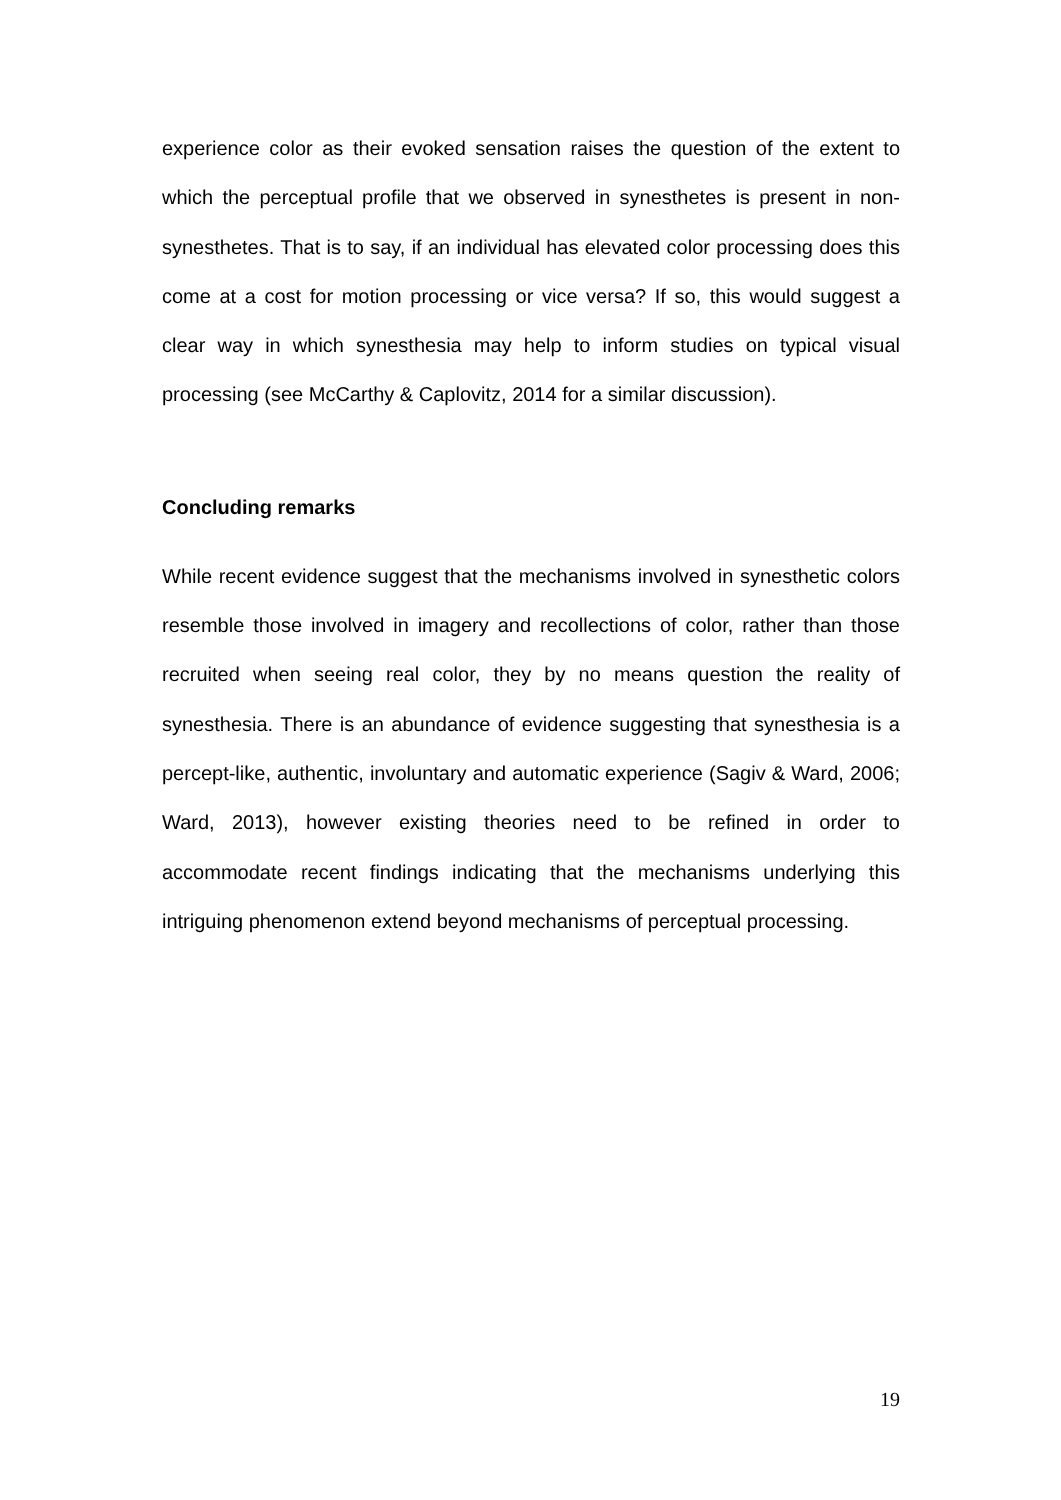experience color as their evoked sensation raises the question of the extent to which the perceptual profile that we observed in synesthetes is present in non-synesthetes. That is to say, if an individual has elevated color processing does this come at a cost for motion processing or vice versa? If so, this would suggest a clear way in which synesthesia may help to inform studies on typical visual processing (see McCarthy & Caplovitz, 2014 for a similar discussion).
Concluding remarks
While recent evidence suggest that the mechanisms involved in synesthetic colors resemble those involved in imagery and recollections of color, rather than those recruited when seeing real color, they by no means question the reality of synesthesia. There is an abundance of evidence suggesting that synesthesia is a percept-like, authentic, involuntary and automatic experience (Sagiv & Ward, 2006; Ward, 2013), however existing theories need to be refined in order to accommodate recent findings indicating that the mechanisms underlying this intriguing phenomenon extend beyond mechanisms of perceptual processing.
19